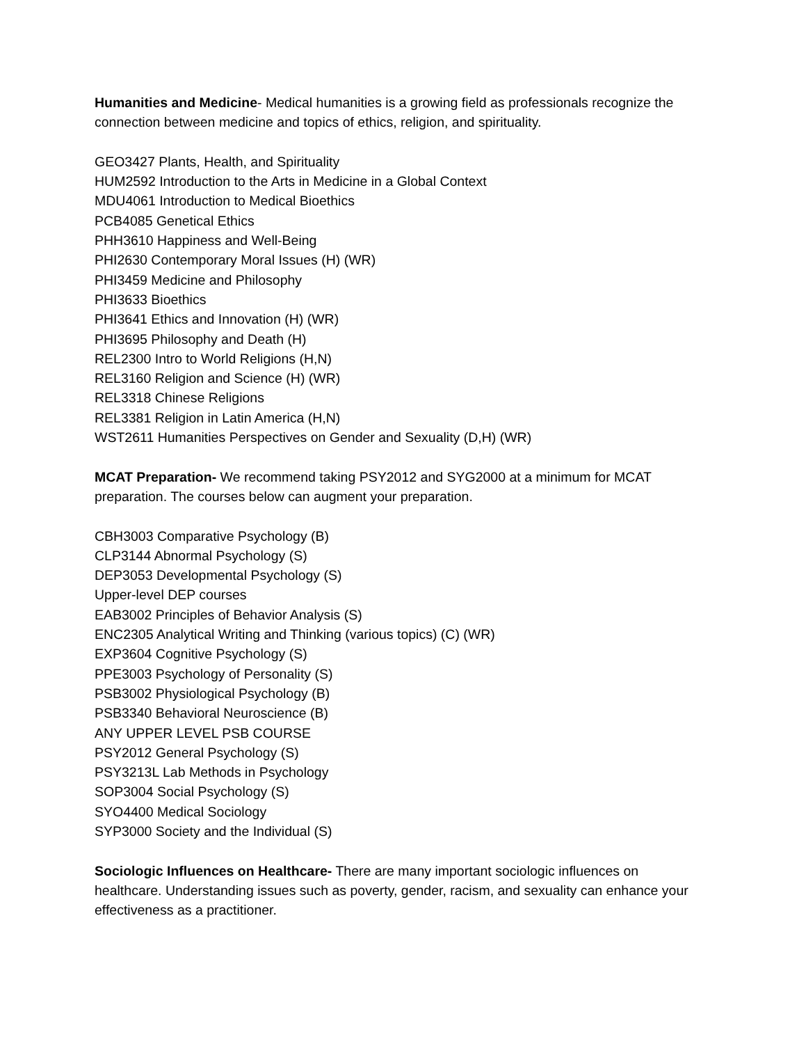Humanities and Medicine- Medical humanities is a growing field as professionals recognize the connection between medicine and topics of ethics, religion, and spirituality.
GEO3427 Plants, Health, and Spirituality
HUM2592 Introduction to the Arts in Medicine in a Global Context
MDU4061 Introduction to Medical Bioethics
PCB4085 Genetical Ethics
PHH3610 Happiness and Well-Being
PHI2630 Contemporary Moral Issues (H) (WR)
PHI3459 Medicine and Philosophy
PHI3633 Bioethics
PHI3641 Ethics and Innovation (H) (WR)
PHI3695 Philosophy and Death (H)
REL2300 Intro to World Religions (H,N)
REL3160 Religion and Science (H) (WR)
REL3318 Chinese Religions
REL3381 Religion in Latin America (H,N)
WST2611 Humanities Perspectives on Gender and Sexuality (D,H) (WR)
MCAT Preparation- We recommend taking PSY2012 and SYG2000 at a minimum for MCAT preparation. The courses below can augment your preparation.
CBH3003 Comparative Psychology (B)
CLP3144 Abnormal Psychology (S)
DEP3053 Developmental Psychology (S)
Upper-level DEP courses
EAB3002 Principles of Behavior Analysis (S)
ENC2305 Analytical Writing and Thinking (various topics) (C) (WR)
EXP3604 Cognitive Psychology (S)
PPE3003 Psychology of Personality (S)
PSB3002 Physiological Psychology (B)
PSB3340 Behavioral Neuroscience (B)
ANY UPPER LEVEL PSB COURSE
PSY2012 General Psychology (S)
PSY3213L Lab Methods in Psychology
SOP3004 Social Psychology (S)
SYO4400 Medical Sociology
SYP3000 Society and the Individual (S)
Sociologic Influences on Healthcare- There are many important sociologic influences on healthcare. Understanding issues such as poverty, gender, racism, and sexuality can enhance your effectiveness as a practitioner.